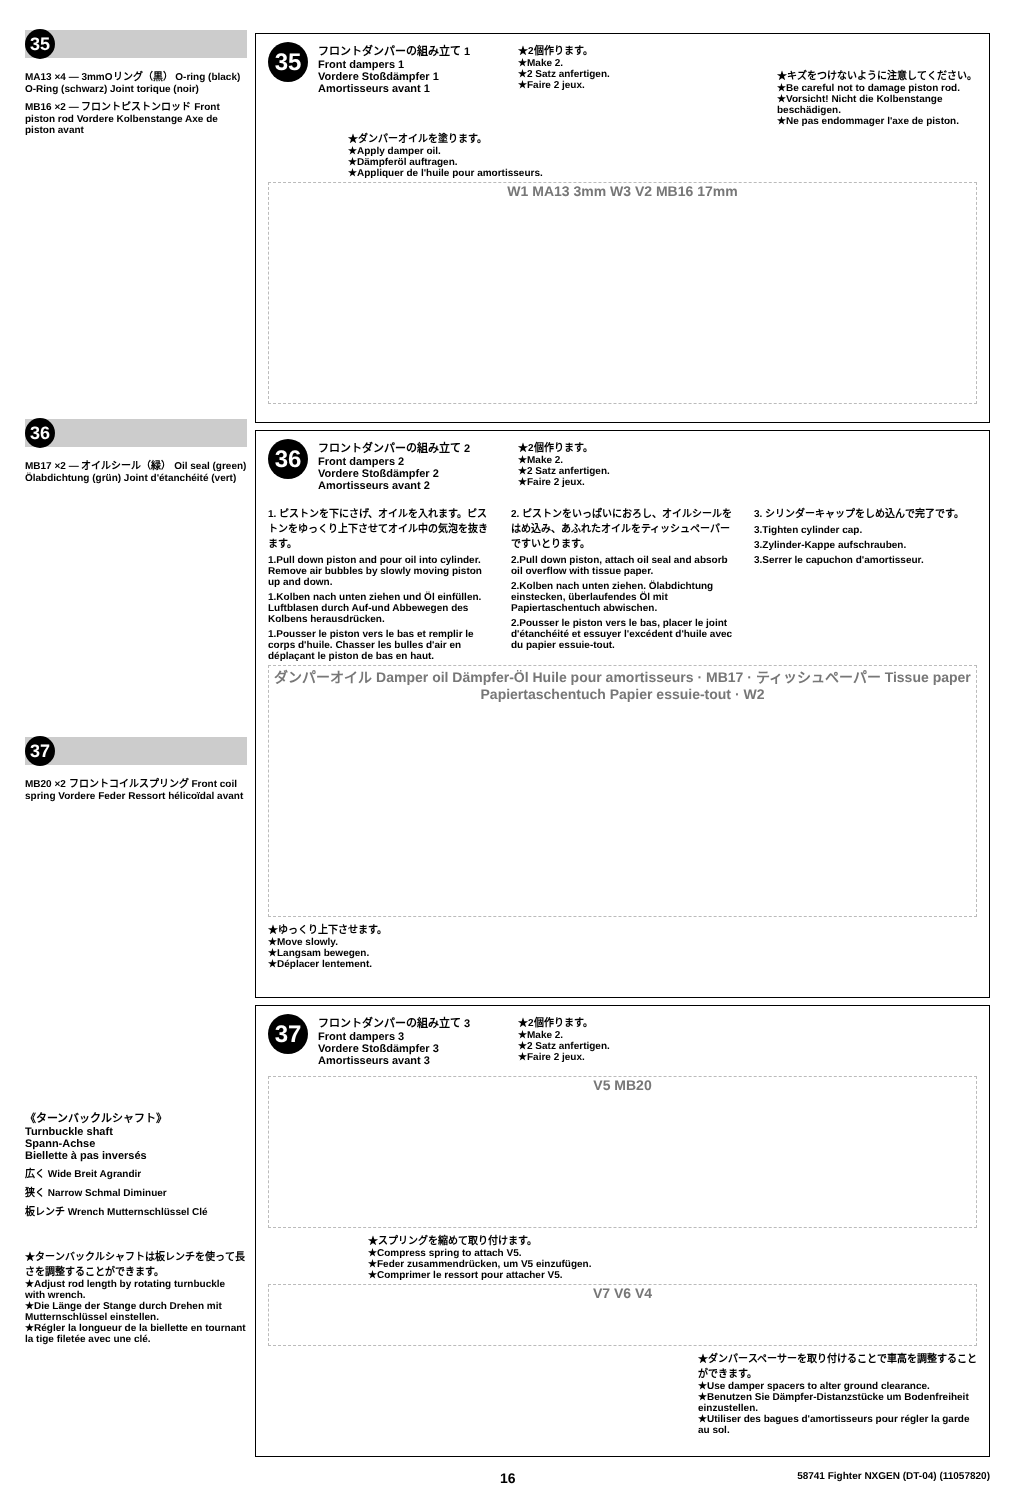35
MA13 ×4 — 3mmOリング（黒） O-ring (black) O-Ring (schwarz) Joint torique (noir)
MB16 ×2 — フロントピストンロッド Front piston rod Vordere Kolbenstange Axe de piston avant
36
MB17 ×2 — オイルシール（緑） Oil seal (green) Ölabdichtung (grün) Joint d'étanchéité (vert)
37
MB20 ×2 フロントコイルスプリング Front coil spring Vordere Feder Ressort hélicoïdal avant
《ターンバックルシャフト》
Turnbuckle shaft
Spann-Achse
Biellette à pas inversés
広く Wide Breit Agrandir
狭く Narrow Schmal Diminuer
板レンチ Wrench Mutternschlüssel Clé
★ターンバックルシャフトは板レンチを使って長さを調整することができます。
★Adjust rod length by rotating turnbuckle with wrench.
★Die Länge der Stange durch Drehen mit Mutternschlüssel einstellen.
★Régler la longueur de la biellette en tournant la tige filetée avec une clé.
35
フロントダンパーの組み立て 1
Front dampers 1
Vordere Stoßdämpfer 1
Amortisseurs avant 1
★2個作ります。
★Make 2.
★2 Satz anfertigen.
★Faire 2 jeux.
★キズをつけないように注意してください。
★Be careful not to damage piston rod.
★Vorsicht! Nicht die Kolbenstange beschädigen.
★Ne pas endommager l'axe de piston.
★ダンパーオイルを塗ります。
★Apply damper oil.
★Dämpferöl auftragen.
★Appliquer de l'huile pour amortisseurs.
W1 MA13 3mm W3 V2 MB16 17mm
36
フロントダンパーの組み立て 2
Front dampers 2
Vordere Stoßdämpfer 2
Amortisseurs avant 2
★2個作ります。
★Make 2.
★2 Satz anfertigen.
★Faire 2 jeux.
1. ピストンを下にさげ、オイルを入れます。ピストンをゆっくり上下させてオイル中の気泡を抜きます。
1.Pull down piston and pour oil into cylinder. Remove air bubbles by slowly moving piston up and down.
1.Kolben nach unten ziehen und Öl einfüllen. Luftblasen durch Auf-und Abbewegen des Kolbens herausdrücken.
1.Pousser le piston vers le bas et remplir le corps d'huile. Chasser les bulles d'air en déplaçant le piston de bas en haut.
2. ピストンをいっぱいにおろし、オイルシールをはめ込み、あふれたオイルをティッシュペーパーですいとります。
2.Pull down piston, attach oil seal and absorb oil overflow with tissue paper.
2.Kolben nach unten ziehen. Ölabdichtung einstecken, überlaufendes Öl mit Papiertaschentuch abwischen.
2.Pousser le piston vers le bas, placer le joint d'étanchéité et essuyer l'excédent d'huile avec du papier essuie-tout.
3. シリンダーキャップをしめ込んで完了です。
3.Tighten cylinder cap.
3.Zylinder-Kappe aufschrauben.
3.Serrer le capuchon d'amortisseur.
ダンパーオイル Damper oil Dämpfer-Öl Huile pour amortisseurs · MB17 · ティッシュペーパー Tissue paper Papiertaschentuch Papier essuie-tout · W2
★ゆっくり上下させます。
★Move slowly.
★Langsam bewegen.
★Déplacer lentement.
37
フロントダンパーの組み立て 3
Front dampers 3
Vordere Stoßdämpfer 3
Amortisseurs avant 3
★2個作ります。
★Make 2.
★2 Satz anfertigen.
★Faire 2 jeux.
V5 MB20
★スプリングを縮めて取り付けます。
★Compress spring to attach V5.
★Feder zusammendrücken, um V5 einzufügen.
★Comprimer le ressort pour attacher V5.
V7 V6 V4
★ダンパースペーサーを取り付けることで車高を調整することができます。
★Use damper spacers to alter ground clearance.
★Benutzen Sie Dämpfer-Distanzstücke um Bodenfreiheit einzustellen.
★Utiliser des bagues d'amortisseurs pour régler la garde au sol.
16 58741 Fighter NXGEN (DT-04) (11057820)